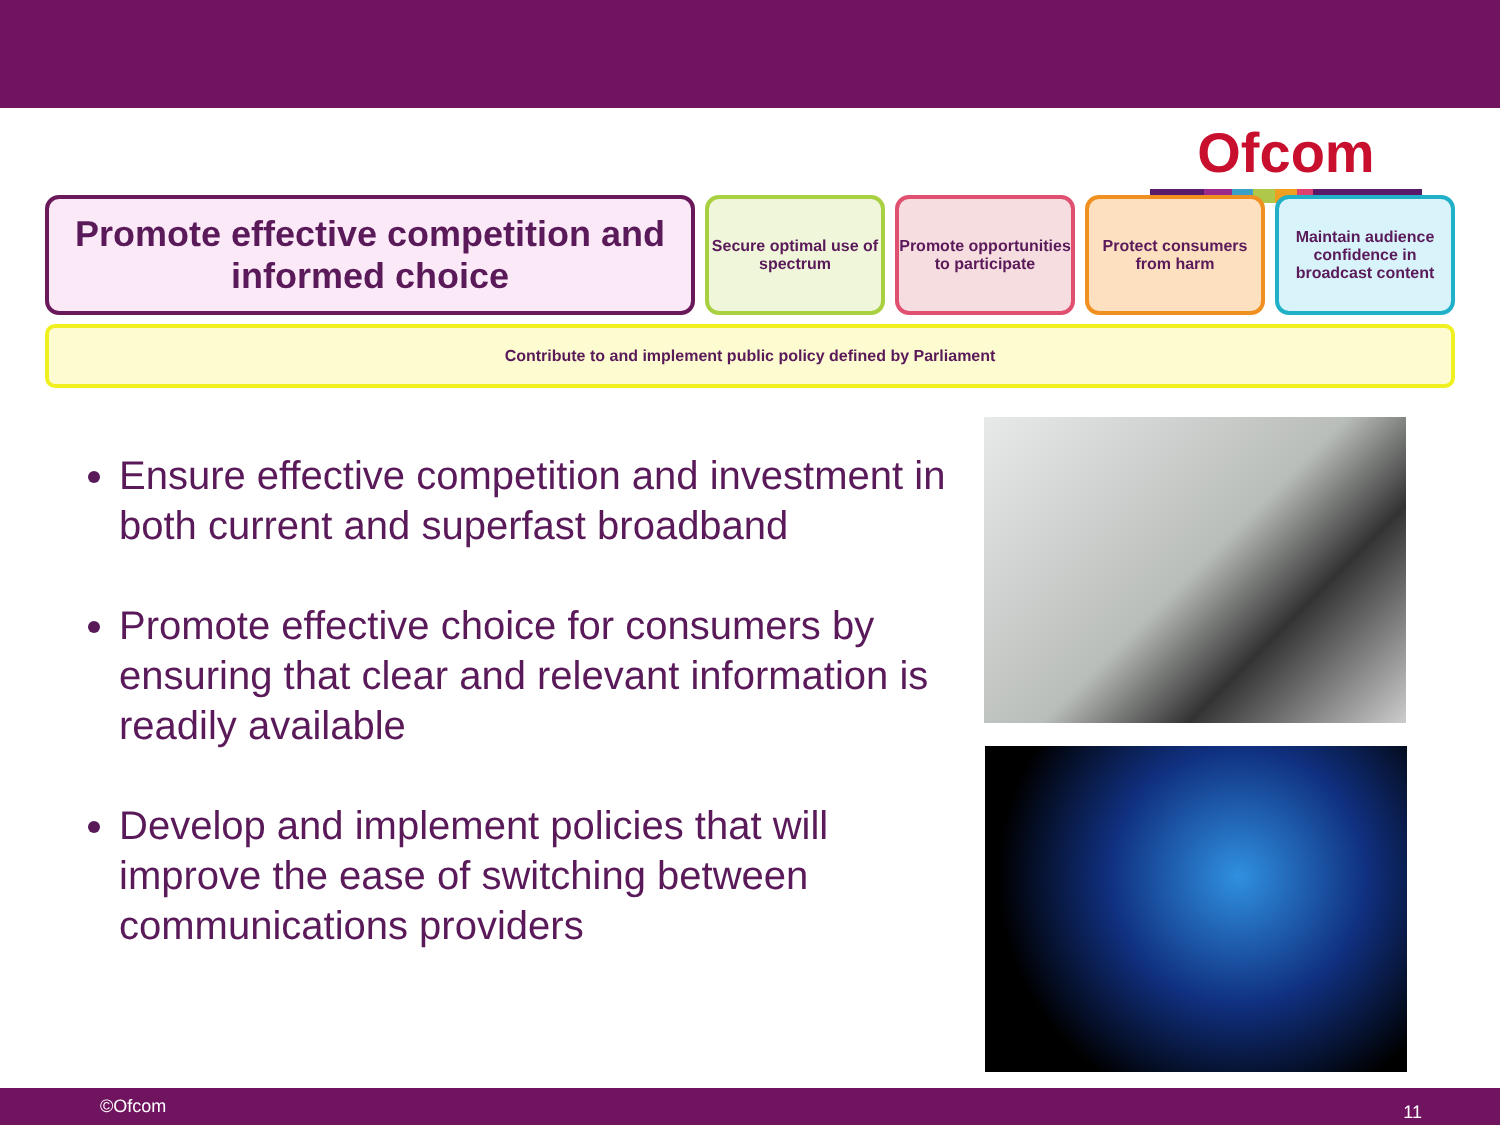Ofcom
Promote effective competition and informed choice
Secure optimal use of spectrum
Promote opportunities to participate
Protect consumers from harm
Maintain audience confidence in broadcast content
Contribute to and implement public policy defined by Parliament
Ensure effective competition and investment in both current and superfast broadband
Promote effective choice for consumers by ensuring that clear and relevant information is readily available
Develop and implement policies that will improve the ease of switching between communications providers
©Ofcom 11